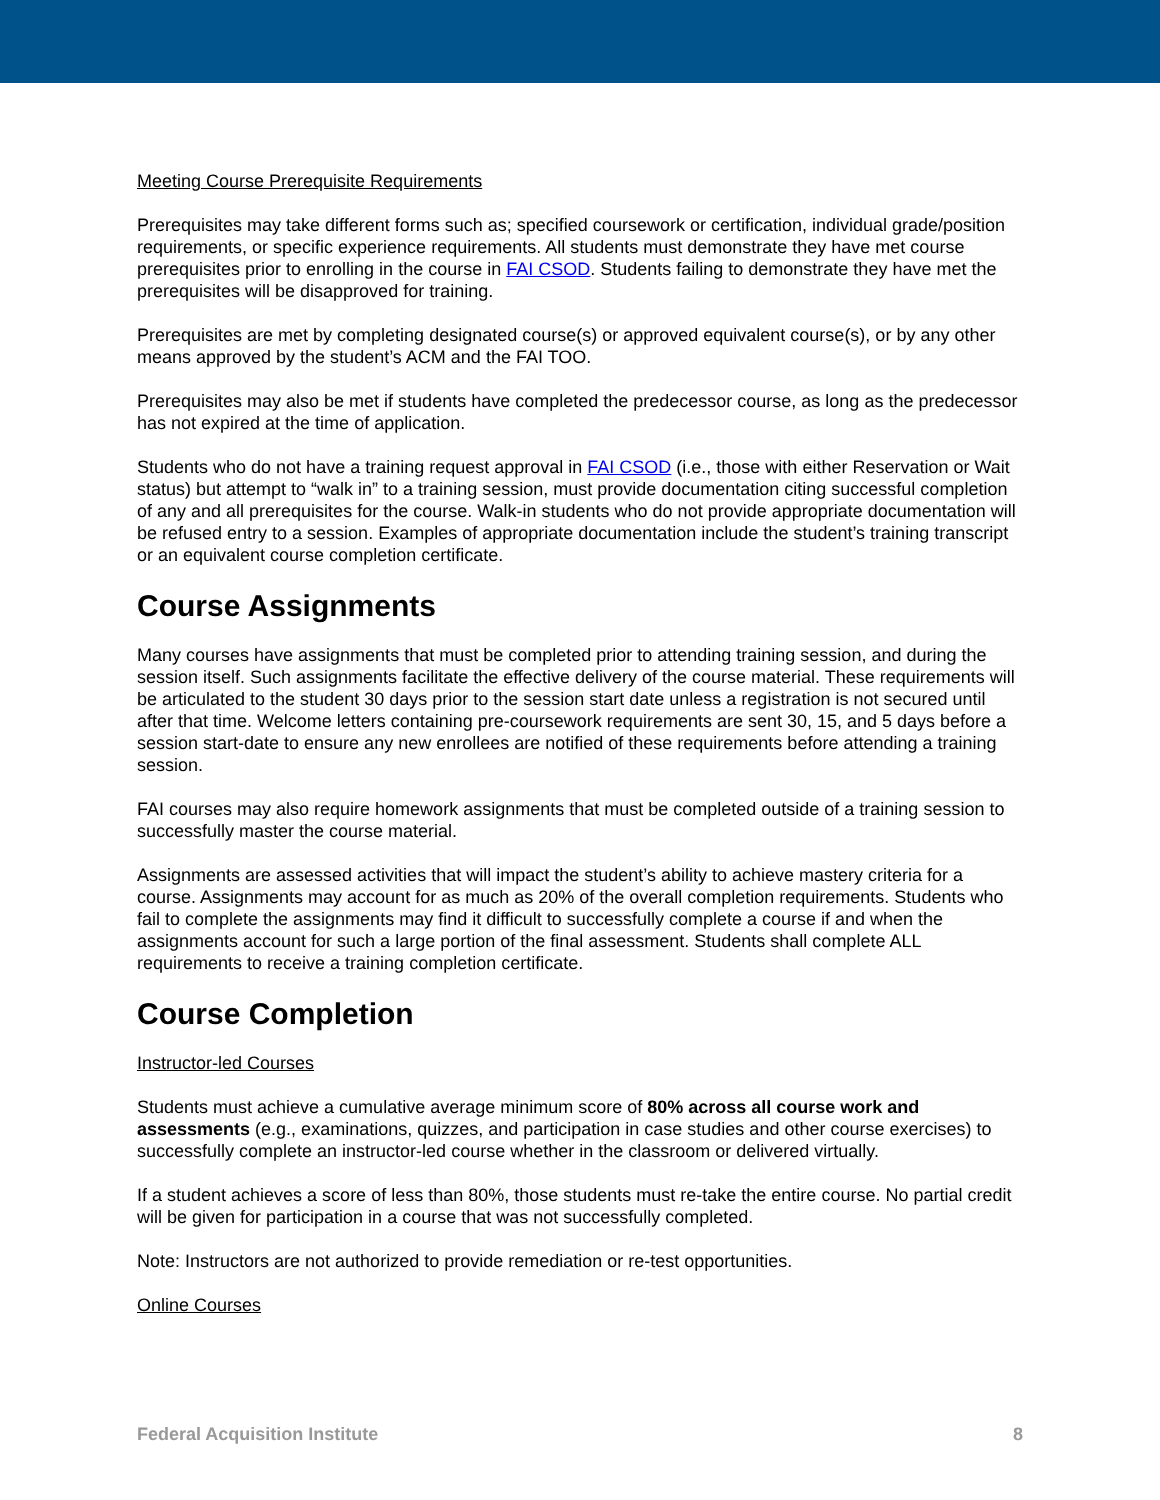Meeting Course Prerequisite Requirements
Prerequisites may take different forms such as; specified coursework or certification, individual grade/position requirements, or specific experience requirements. All students must demonstrate they have met course prerequisites prior to enrolling in the course in FAI CSOD. Students failing to demonstrate they have met the prerequisites will be disapproved for training.
Prerequisites are met by completing designated course(s) or approved equivalent course(s), or by any other means approved by the student’s ACM and the FAI TOO.
Prerequisites may also be met if students have completed the predecessor course, as long as the predecessor has not expired at the time of application.
Students who do not have a training request approval in FAI CSOD (i.e., those with either Reservation or Wait status) but attempt to “walk in” to a training session, must provide documentation citing successful completion of any and all prerequisites for the course. Walk-in students who do not provide appropriate documentation will be refused entry to a session. Examples of appropriate documentation include the student’s training transcript or an equivalent course completion certificate.
Course Assignments
Many courses have assignments that must be completed prior to attending training session, and during the session itself. Such assignments facilitate the effective delivery of the course material. These requirements will be articulated to the student 30 days prior to the session start date unless a registration is not secured until after that time. Welcome letters containing pre-coursework requirements are sent 30, 15, and 5 days before a session start-date to ensure any new enrollees are notified of these requirements before attending a training session.
FAI courses may also require homework assignments that must be completed outside of a training session to successfully master the course material.
Assignments are assessed activities that will impact the student’s ability to achieve mastery criteria for a course. Assignments may account for as much as 20% of the overall completion requirements. Students who fail to complete the assignments may find it difficult to successfully complete a course if and when the assignments account for such a large portion of the final assessment. Students shall complete ALL requirements to receive a training completion certificate.
Course Completion
Instructor-led Courses
Students must achieve a cumulative average minimum score of 80% across all course work and assessments (e.g., examinations, quizzes, and participation in case studies and other course exercises) to successfully complete an instructor-led course whether in the classroom or delivered virtually.
If a student achieves a score of less than 80%, those students must re-take the entire course. No partial credit will be given for participation in a course that was not successfully completed.
Note: Instructors are not authorized to provide remediation or re-test opportunities.
Online Courses
Federal Acquisition Institute 8